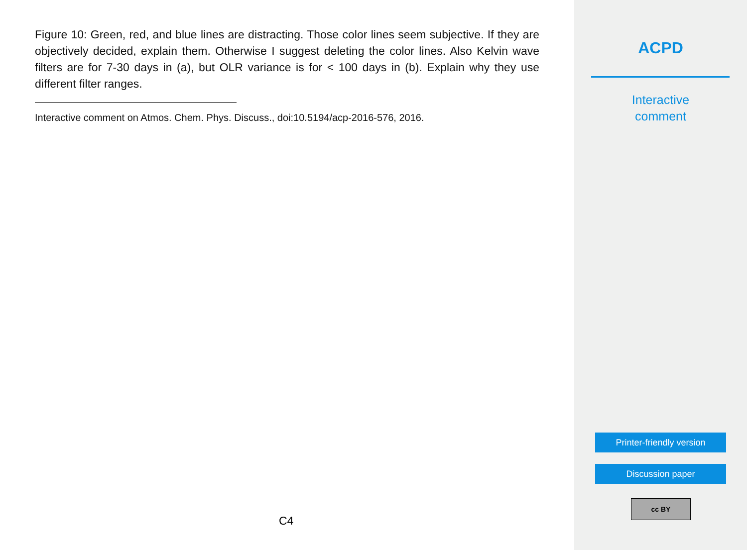Figure 10: Green, red, and blue lines are distracting. Those color lines seem subjective. If they are objectively decided, explain them. Otherwise I suggest deleting the color lines. Also Kelvin wave filters are for 7-30 days in (a), but OLR variance is for < 100 days in (b). Explain why they use different filter ranges.
Interactive comment on Atmos. Chem. Phys. Discuss., doi:10.5194/acp-2016-576, 2016.
C4
ACPD
Interactive
comment
Printer-friendly version
Discussion paper
cc BY